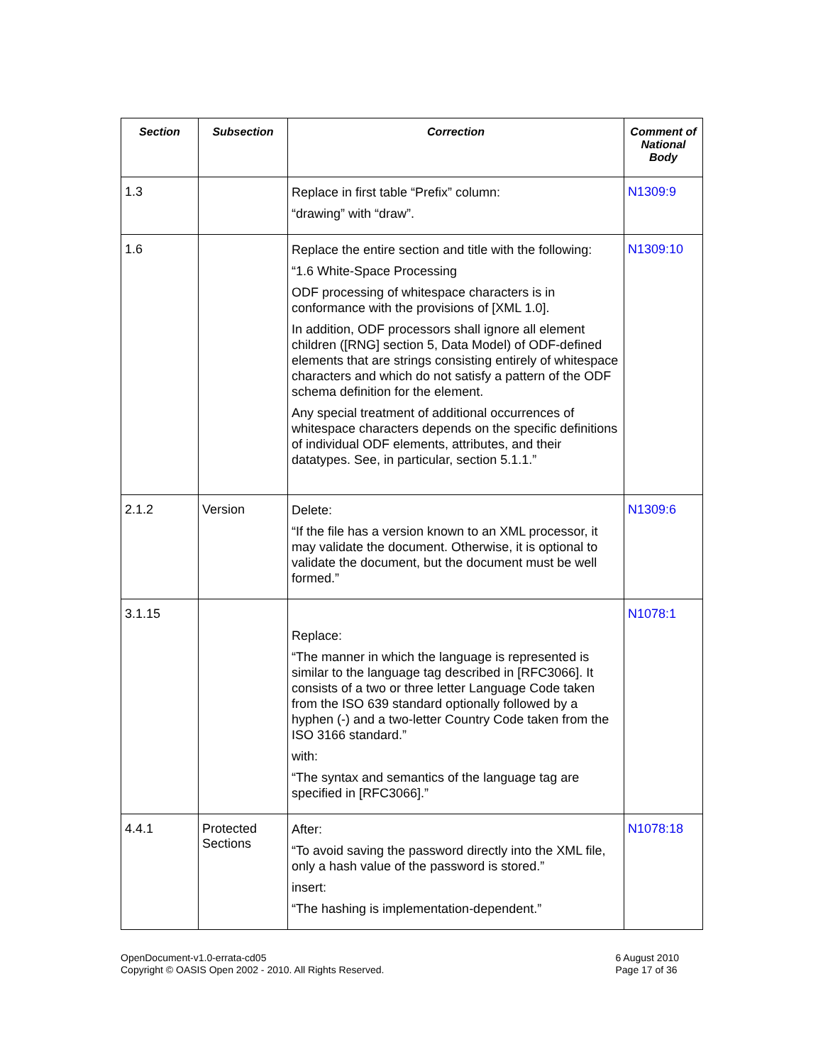| Section | Subsection | Correction | Comment of National Body |
| --- | --- | --- | --- |
| 1.3 | | Replace in first table “Prefix” column: “drawing” with “draw”. | N1309:9 |
| 1.6 | | Replace the entire section and title with the following: “1.6 White-Space Processing ODF processing of whitespace characters is in conformance with the provisions of [XML 1.0]. In addition, ODF processors shall ignore all element children ([RNG] section 5, Data Model) of ODF-defined elements that are strings consisting entirely of whitespace characters and which do not satisfy a pattern of the ODF schema definition for the element. Any special treatment of additional occurrences of whitespace characters depends on the specific definitions of individual ODF elements, attributes, and their datatypes. See, in particular, section 5.1.1.” | N1309:10 |
| 2.1.2 | Version | Delete: “If the file has a version known to an XML processor, it may validate the document. Otherwise, it is optional to validate the document, but the document must be well formed.” | N1309:6 |
| 3.1.15 | | Replace: “The manner in which the language is represented is similar to the language tag described in [RFC3066]. It consists of a two or three letter Language Code taken from the ISO 639 standard optionally followed by a hyphen (-) and a two-letter Country Code taken from the ISO 3166 standard.” with: “The syntax and semantics of the language tag are specified in [RFC3066].” | N1078:1 |
| 4.4.1 | Protected Sections | After: “To avoid saving the password directly into the XML file, only a hash value of the password is stored.” insert: “The hashing is implementation-dependent.” | N1078:18 |
OpenDocument-v1.0-errata-cd05
Copyright © OASIS Open 2002 - 2010. All Rights Reserved.
6 August 2010
Page 17 of 36